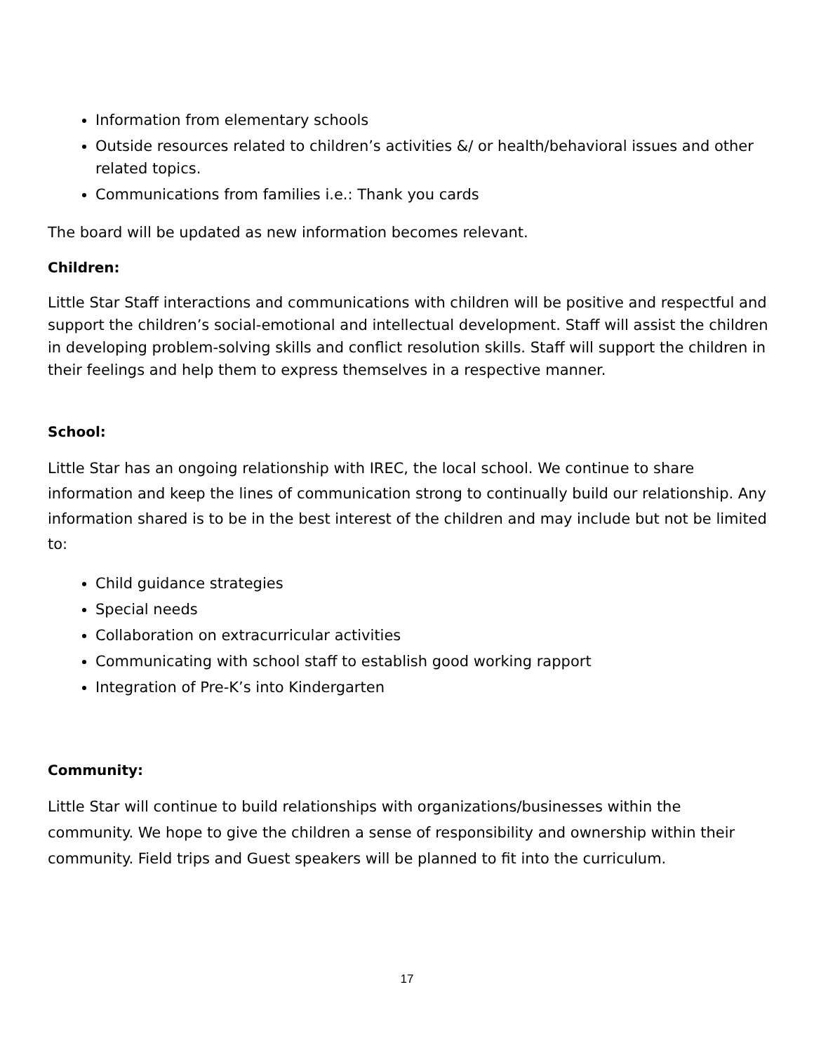Information from elementary schools
Outside resources related to children’s activities &/ or health/behavioral issues and other related topics.
Communications from families i.e.: Thank you cards
The board will be updated as new information becomes relevant.
Children:
Little Star Staff interactions and communications with children will be positive and respectful and support the children’s social-emotional and intellectual development. Staff will assist the children in developing problem-solving skills and conflict resolution skills. Staff will support the children in their feelings and help them to express themselves in a respective manner.
School:
Little Star has an ongoing relationship with IREC, the local school. We continue to share information and keep the lines of communication strong to continually build our relationship. Any information shared is to be in the best interest of the children and may include but not be limited to:
Child guidance strategies
Special needs
Collaboration on extracurricular activities
Communicating with school staff to establish good working rapport
Integration of Pre-K’s into Kindergarten
Community:
Little Star will continue to build relationships with organizations/businesses within the community. We hope to give the children a sense of responsibility and ownership within their community. Field trips and Guest speakers will be planned to fit into the curriculum.
17